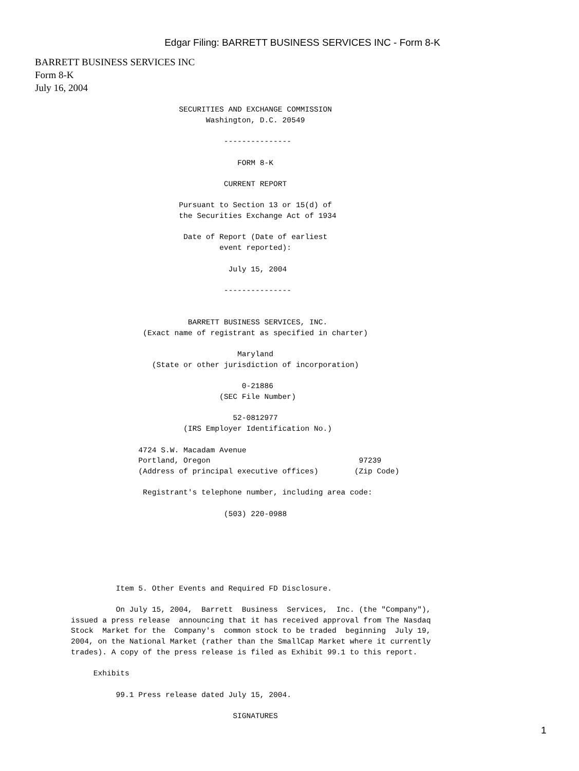Edgar Filing: BARRETT BUSINESS SERVICES INC - Form 8-K
BARRETT BUSINESS SERVICES INC
Form 8-K
July 16, 2004
                        SECURITIES AND EXCHANGE COMMISSION
                              Washington, D.C. 20549

                                  ---------------

                                     FORM 8-K

                                  CURRENT REPORT

                        Pursuant to Section 13 or 15(d) of
                        the Securities Exchange Act of 1934

                         Date of Report (Date of earliest
                                 event reported):

                                   July 15, 2004

                                  ---------------


                          BARRETT BUSINESS SERVICES, INC.
                (Exact name of registrant as specified in charter)

                                     Maryland
                  (State or other jurisdiction of incorporation)

                                      0-21886
                                 (SEC File Number)

                                    52-0812977
                         (IRS Employer Identification No.)

               4724 S.W. Macadam Avenue
               Portland, Oregon                                 97239
               (Address of principal executive offices)        (Zip Code)

                Registrant's telephone number, including area code:

                                  (503) 220-0988






          Item 5. Other Events and Required FD Disclosure.

          On July 15, 2004,  Barrett  Business  Services,  Inc. (the "Company"),
issued a press release  announcing that it has received approval from The Nasdaq
Stock  Market for the  Company's  common stock to be traded  beginning  July 19,
2004, on the National Market (rather than the SmallCap Market where it currently
trades). A copy of the press release is filed as Exhibit 99.1 to this report.

     Exhibits

          99.1 Press release dated July 15, 2004.

                                    SIGNATURES
1